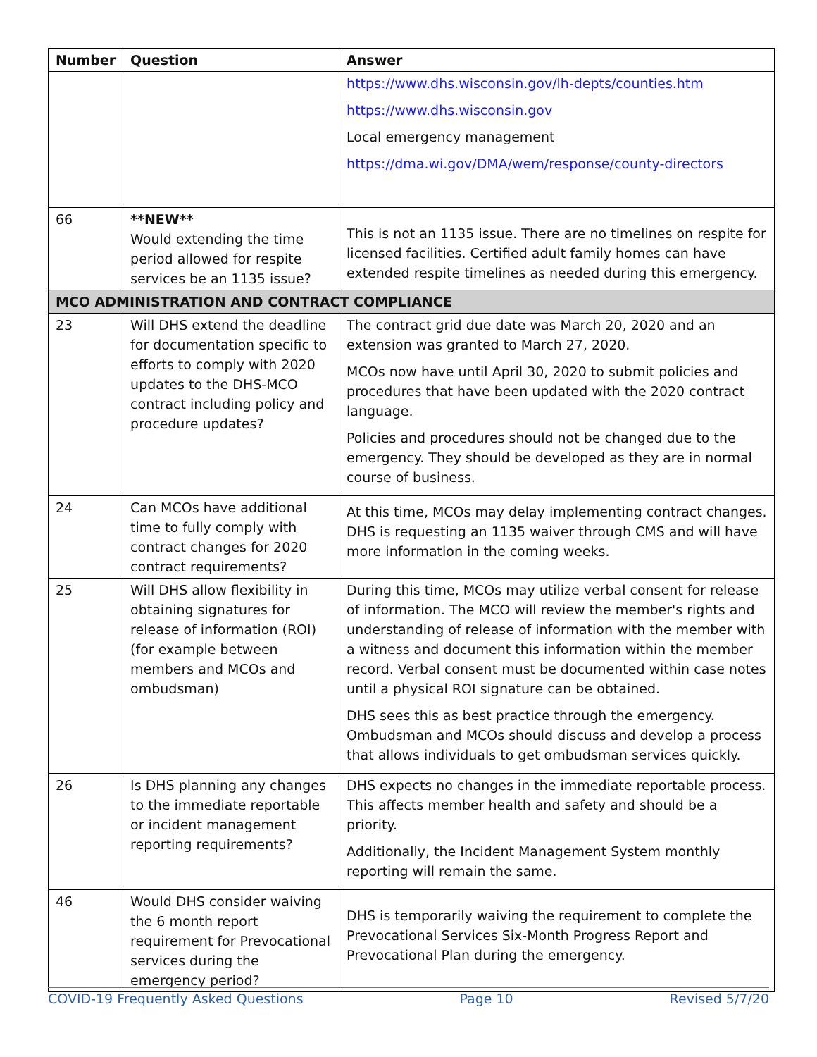| Number | Question | Answer |
| --- | --- | --- |
| | | https://www.dhs.wisconsin.gov/lh-depts/counties.htm https://www.dhs.wisconsin.gov Local emergency management https://dma.wi.gov/DMA/wem/response/county-directors |
| 66 | **NEW** Would extending the time period allowed for respite services be an 1135 issue? | This is not an 1135 issue. There are no timelines on respite for licensed facilities. Certified adult family homes can have extended respite timelines as needed during this emergency. |
| MCO ADMINISTRATION AND CONTRACT COMPLIANCE | | |
| 23 | Will DHS extend the deadline for documentation specific to efforts to comply with 2020 updates to the DHS-MCO contract including policy and procedure updates? | The contract grid due date was March 20, 2020 and an extension was granted to March 27, 2020. MCOs now have until April 30, 2020 to submit policies and procedures that have been updated with the 2020 contract language. Policies and procedures should not be changed due to the emergency. They should be developed as they are in normal course of business. |
| 24 | Can MCOs have additional time to fully comply with contract changes for 2020 contract requirements? | At this time, MCOs may delay implementing contract changes. DHS is requesting an 1135 waiver through CMS and will have more information in the coming weeks. |
| 25 | Will DHS allow flexibility in obtaining signatures for release of information (ROI) (for example between members and MCOs and ombudsman) | During this time, MCOs may utilize verbal consent for release of information. The MCO will review the member's rights and understanding of release of information with the member with a witness and document this information within the member record. Verbal consent must be documented within case notes until a physical ROI signature can be obtained. DHS sees this as best practice through the emergency. Ombudsman and MCOs should discuss and develop a process that allows individuals to get ombudsman services quickly. |
| 26 | Is DHS planning any changes to the immediate reportable or incident management reporting requirements? | DHS expects no changes in the immediate reportable process. This affects member health and safety and should be a priority. Additionally, the Incident Management System monthly reporting will remain the same. |
| 46 | Would DHS consider waiving the 6 month report requirement for Prevocational services during the emergency period? | DHS is temporarily waiving the requirement to complete the Prevocational Services Six-Month Progress Report and Prevocational Plan during the emergency. |
COVID-19 Frequently Asked Questions Page 10 Revised 5/7/20